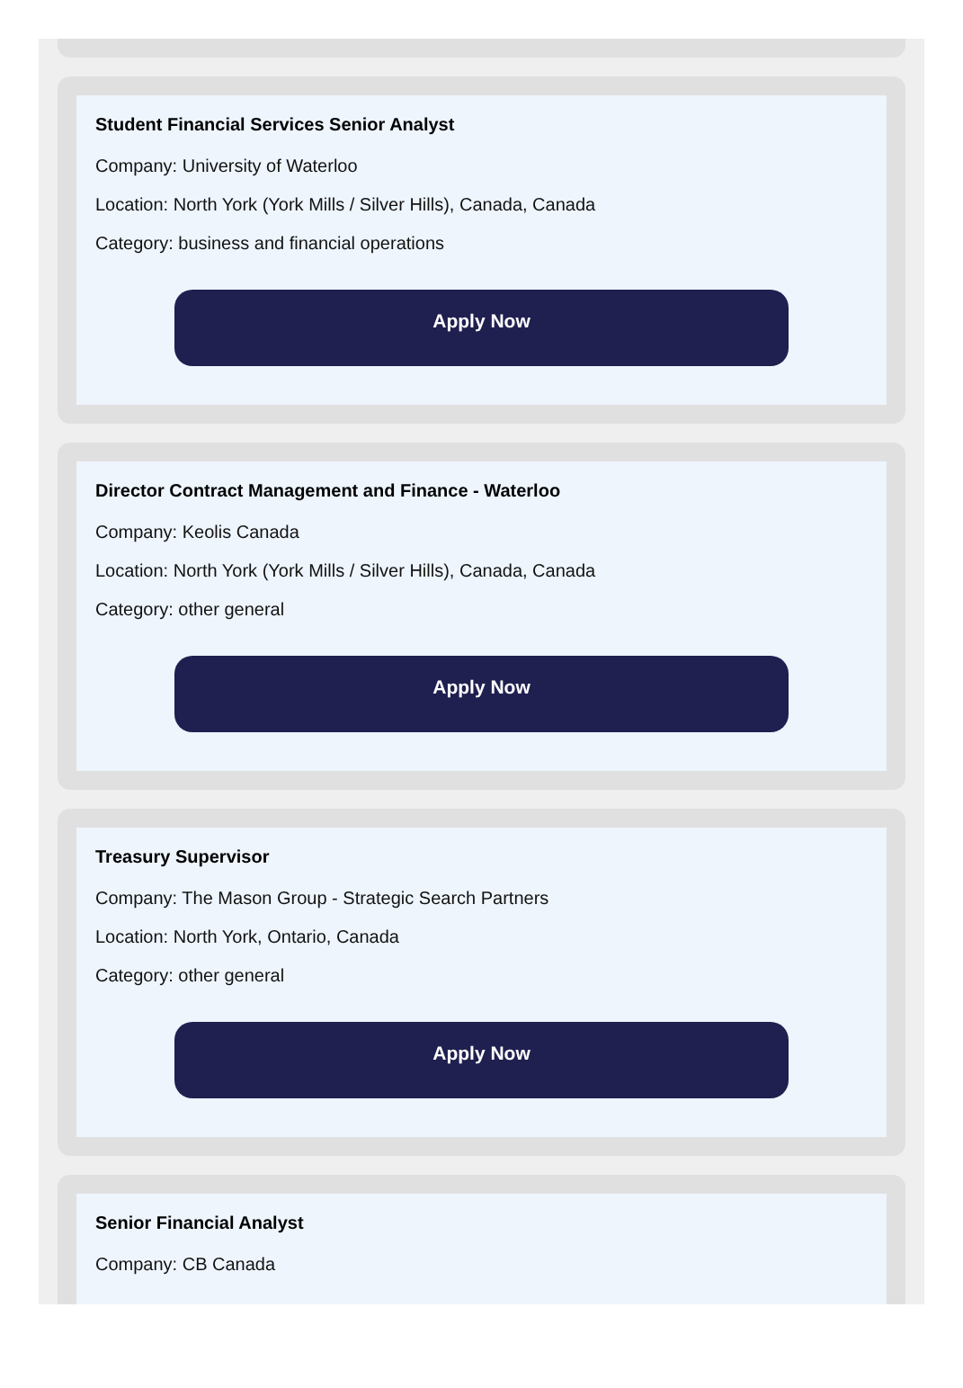Student Financial Services Senior Analyst
Company: University of Waterloo
Location: North York (York Mills / Silver Hills), Canada, Canada
Category: business and financial operations
Apply Now
Director Contract Management and Finance - Waterloo
Company: Keolis Canada
Location: North York (York Mills / Silver Hills), Canada, Canada
Category: other general
Apply Now
Treasury Supervisor
Company: The Mason Group - Strategic Search Partners
Location: North York, Ontario, Canada
Category: other general
Apply Now
Senior Financial Analyst
Company: CB Canada